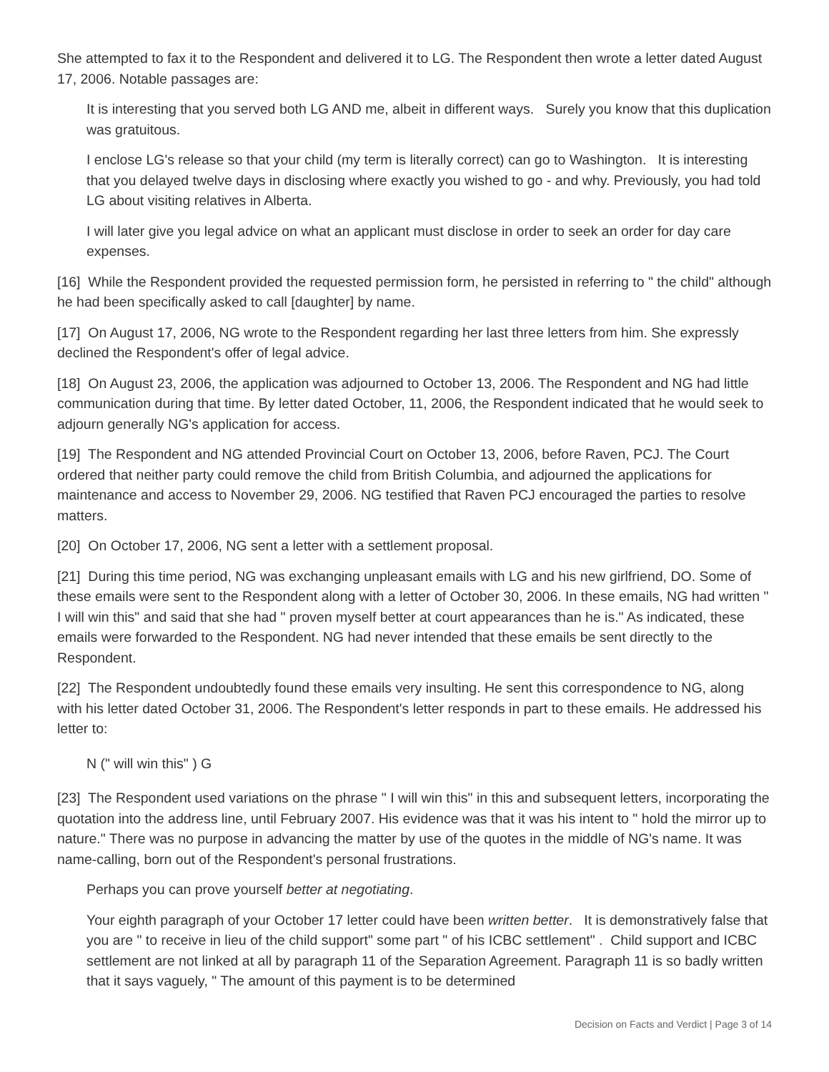She attempted to fax it to the Respondent and delivered it to LG. The Respondent then wrote a letter dated August 17, 2006. Notable passages are:
It is interesting that you served both LG AND me, albeit in different ways. Surely you know that this duplication was gratuitous.
I enclose LG's release so that your child (my term is literally correct) can go to Washington. It is interesting that you delayed twelve days in disclosing where exactly you wished to go - and why. Previously, you had told LG about visiting relatives in Alberta.
I will later give you legal advice on what an applicant must disclose in order to seek an order for day care expenses.
[16] While the Respondent provided the requested permission form, he persisted in referring to " the child" although he had been specifically asked to call [daughter] by name.
[17] On August 17, 2006, NG wrote to the Respondent regarding her last three letters from him. She expressly declined the Respondent's offer of legal advice.
[18] On August 23, 2006, the application was adjourned to October 13, 2006. The Respondent and NG had little communication during that time. By letter dated October, 11, 2006, the Respondent indicated that he would seek to adjourn generally NG's application for access.
[19] The Respondent and NG attended Provincial Court on October 13, 2006, before Raven, PCJ. The Court ordered that neither party could remove the child from British Columbia, and adjourned the applications for maintenance and access to November 29, 2006. NG testified that Raven PCJ encouraged the parties to resolve matters.
[20] On October 17, 2006, NG sent a letter with a settlement proposal.
[21] During this time period, NG was exchanging unpleasant emails with LG and his new girlfriend, DO. Some of these emails were sent to the Respondent along with a letter of October 30, 2006. In these emails, NG had written " I will win this" and said that she had " proven myself better at court appearances than he is." As indicated, these emails were forwarded to the Respondent. NG had never intended that these emails be sent directly to the Respondent.
[22] The Respondent undoubtedly found these emails very insulting. He sent this correspondence to NG, along with his letter dated October 31, 2006. The Respondent's letter responds in part to these emails. He addressed his letter to:
N (" will win this" ) G
[23] The Respondent used variations on the phrase " I will win this" in this and subsequent letters, incorporating the quotation into the address line, until February 2007. His evidence was that it was his intent to " hold the mirror up to nature." There was no purpose in advancing the matter by use of the quotes in the middle of NG's name. It was name-calling, born out of the Respondent's personal frustrations.
Perhaps you can prove yourself better at negotiating.
Your eighth paragraph of your October 17 letter could have been written better. It is demonstratively false that you are " to receive in lieu of the child support" some part " of his ICBC settlement" . Child support and ICBC settlement are not linked at all by paragraph 11 of the Separation Agreement. Paragraph 11 is so badly written that it says vaguely, " The amount of this payment is to be determined
Decision on Facts and Verdict | Page 3 of 14